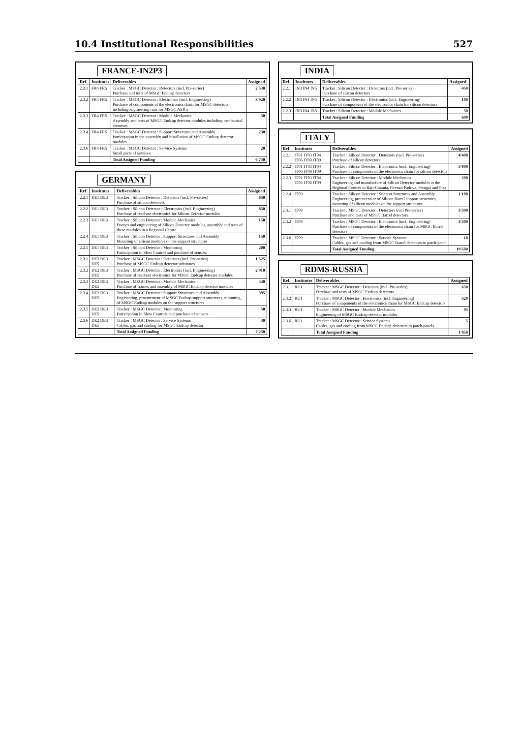10.4 Institutional Responsibilities 527
FRANCE-IN2P3
| Ref. | Institutes | Deliverables | Assigned |
| --- | --- | --- | --- |
| 2.3.1 | FR4 FR5 | Tracker : MSGC Detector : Detectors (incl. Pre-series) Purchase and tests of MSGC Endcap detectors | 2'530 |
| 2.3.2 | FR4 FR5 | Tracker : MSGC Detector : Electronics (incl. Engineering) Purchase of components of the electronics chain for MSGC detectors, including engineering runs for MSGC ASICs | 3'920 |
| 2.3.3 | FR4 FR5 | Tracker : MSGC Detector : Module Mechanics Assembly and tests of MSGC Endcap detector modules including mechanical elements | 50 |
| 2.3.4 | FR4 FR5 | Tracker : MSGC Detector : Support Structures and Assembly Participation in the assembly and installation of MSGC Endcap detector modules | 230 |
| 2.3.6 | FR4 FR5 | Tracker : MSGC Detector : Service Systems Small parts of services | 20 |
| | | Total Assigned Funding | 6'750 |
GERMANY
| Ref. | Institutes | Deliverables | Assigned |
| --- | --- | --- | --- |
| 2.2.1 | DE1 DE3 | Tracker : Silicon Detector : Detectors (incl. Pre-series) Purchase of silicon detectors | 650 |
| 2.2.2 | DE1 DE3 | Tracker : Silicon Detector : Electronics (incl. Engineering) Purchase of read-out electronics for Silicon Detector modules | 850 |
| 2.2.3 | DE1 DE3 | Tracker : Silicon Detector : Module Mechanics Frames and engineering of Silicon Detector modules, assembly and tests of these modules in a Regional Centre | 150 |
| 2.2.4 | DE1 DE3 | Tracker : Silicon Detector : Support Structures and Assembly Mounting of silicon modules on the support structures | 150 |
| 2.2.5 | DE1 DE3 | Tracker : Silicon Detector : Monitoring Participation in Slow Control and purchase of sensors | 200 |
| 2.3.1 | DE2 DE3 DE5 | Tracker : MSGC Detector : Detectors (incl. Pre-series) Purchase of MSGC Endcap detector substrates | 1'525 |
| 2.3.2 | DE2 DE3 DE5 | Tracker : MSGC Detector : Electronics (incl. Engineering) Purchase of read-out electronics for MSGC Endcap detector modules | 2'910 |
| 2.3.3 | DE2 DE3 DE5 | Tracker : MSGC Detector : Module Mechanics Purchase of frames and assembly of MSGC Endcap detector modules | 340 |
| 2.3.4 | DE2 DE3 DE5 | Tracker : MSGC Detector : Support Structures and Assembly Engineering, procurement of MSGC Endcap support structures, mounting of MSGC Endcap modules on the support structures | 395 |
| 2.3.5 | DE2 DE3 DE5 | Tracker : MSGC Detector : Monitoring Participation in Slow Controls and purchase of sensors | 50 |
| 2.3.6 | DE2 DE3 DE5 | Tracker : MSGC Detector : Service Systems Cables, gas and cooling for MSGC Endcap detector | 30 |
| | | Total Assigned Funding | 7'250 |
INDIA
| Ref. | Institutes | Deliverables | Assigned |
| --- | --- | --- | --- |
| 2.2.1 | IN3 IN4 IN5 | Tracker : Silicon Detector : Detectors (incl. Pre-series) Purchase of silicon detectors | 450 |
| 2.2.2 | IN3 IN4 IN5 | Tracker : Silicon Detector : Electronics (incl. Engineering) Purchase of components of the electronics chain for silicon detectors | 100 |
| 2.2.3 | IN3 IN4 IN5 | Tracker : Silicon Detector : Module Mechanics | 50 |
| | | Total Assigned Funding | 600 |
ITALY
| Ref. | Institutes | Deliverables | Assigned |
| --- | --- | --- | --- |
| 2.2.1 | IT01 IT03 IT04 IT06 IT08 IT09 | Tracker : Silicon Detector : Detectors (incl. Pre-series) Purchase of silicon detectors | 4'400 |
| 2.2.2 | IT01 IT03 IT04 IT06 IT08 IT09 | Tracker : Silicon Detector : Electronics (incl. Engineering) Purchase of components of the electronics chain for silicon detectors | 5'900 |
| 2.2.3 | IT01 IT03 IT04 IT06 IT08 IT09 | Tracker : Silicon Detector : Module Mechanics Engineering and manufacture of Silicon Detector modules at the Regional Centres in Bari-Catania, Firenze-Padova, Perugia and Pisa | 200 |
| 2.2.4 | IT09 | Tracker : Silicon Detector : Support Structures and Assembly Engineering, procurement of Silicon Barrel support structures, mounting of silicon modules on the support structures | 1'100 |
| 2.3.1 | IT09 | Tracker : MSGC Detector : Detectors (incl Pre-series) Purchase and tests of MSGC Barrel detectors | 3'590 |
| 2.3.2 | IT09 | Tracker : MSGC Detector : Electronics (incl. Engineering) Purchase of components of the electronics chain for MSGC Barrel detectors | 4'300 |
| 2.3.6 | IT09 | Tracker : MSGC Detector : Service Systems Cables, gas and cooling from MSGC Barrel detectors to patch-panel | 10 |
| | | Total Assigned Funding | 19'500 |
RDMS-RUSSIA
| Ref. | Institutes | Deliverables | Assigned |
| --- | --- | --- | --- |
| 2.3.1 | RU1 | Tracker : MSGC Detector : Detectors (incl. Pre-series) Purchase and tests of MSGC Endcap detectors | 630 |
| 2.3.2 | RU1 | Tracker : MSGC Detector : Electronics (incl. Engineering) Purchase of components of the electronics chain for MSGC Endcap detectors | 320 |
| 2.3.3 | RU1 | Tracker : MSGC Detector : Module Mechanics Engineering of MSGC Endcap detector modules | 95 |
| 2.3.6 | RU1 | Tracker : MSGC Detector : Service Systems Cables, gas and cooling from MSCG Endcap detectors to patch-panels | 5 |
| | | Total Assigned Funding | 1'050 |